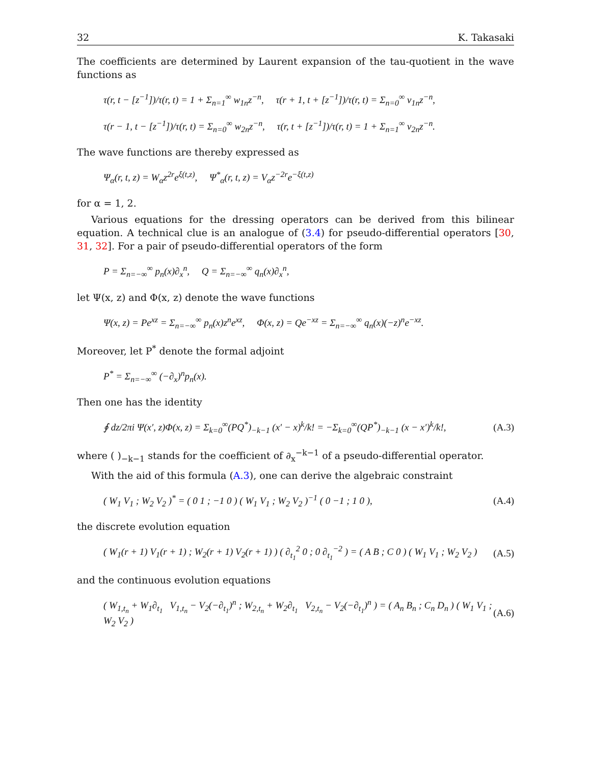32 K. Takasaki
The coefficients are determined by Laurent expansion of the tau-quotient in the wave functions as
τ(r, t − [z<sup>−1</sup>])/τ(r, t) = 1 + Σ<sub>n=1</sub><sup>∞</sup> w<sub>1n</sub>z<sup>−n</sup>, τ(r + 1, t + [z<sup>−1</sup>])/τ(r, t) = Σ<sub>n=0</sub><sup>∞</sup> v<sub>1n</sub>z<sup>−n</sup>,
τ(r − 1, t − [z<sup>−1</sup>])/τ(r, t) = Σ<sub>n=0</sub><sup>∞</sup> w<sub>2n</sub>z<sup>−n</sup>, τ(r, t + [z<sup>−1</sup>])/τ(r, t) = 1 + Σ<sub>n=1</sub><sup>∞</sup> v<sub>2n</sub>z<sup>−n</sup>.
The wave functions are thereby expressed as
Ψ<sub>α</sub>(r, t, z) = W<sub>α</sub>z<sup>2r</sup>e<sup>ξ(t,z)</sup>, Ψ<sup>*</sup><sub>α</sub>(r, t, z) = V<sub>α</sub>z<sup>−2r</sup>e<sup>−ξ(t,z)</sup>
for α = 1, 2.
Various equations for the dressing operators can be derived from this bilinear equation. A technical clue is an analogue of (3.4) for pseudo-differential operators [30, 31, 32]. For a pair of pseudo-differential operators of the form
P = Σ<sub>n=−∞</sub><sup>∞</sup> p<sub>n</sub>(x)∂<sub>x</sub><sup>n</sup>, Q = Σ<sub>n=−∞</sub><sup>∞</sup> q<sub>n</sub>(x)∂<sub>x</sub><sup>n</sup>,
let Ψ(x, z) and Φ(x, z) denote the wave functions
Ψ(x, z) = Pe<sup>xz</sup> = Σ<sub>n=−∞</sub><sup>∞</sup> p<sub>n</sub>(x)z<sup>n</sup>e<sup>xz</sup>, Φ(x, z) = Qe<sup>−xz</sup> = Σ<sub>n=−∞</sub><sup>∞</sup> q<sub>n</sub>(x)(−z)<sup>n</sup>e<sup>−xz</sup>.
Moreover, let P<sup>*</sup> denote the formal adjoint
P<sup>*</sup> = Σ<sub>n=−∞</sub><sup>∞</sup> (−∂<sub>x</sub>)<sup>n</sup>p<sub>n</sub>(x).
Then one has the identity
∮ dz/2πi Ψ(x′, z)Φ(x, z) = Σ<sub>k=0</sub><sup>∞</sup>(PQ<sup>*</sup>)<sub>−k−1</sub> (x′ − x)<sup>k</sup>/k! = −Σ<sub>k=0</sub><sup>∞</sup>(QP<sup>*</sup>)<sub>−k−1</sub> (x − x′)<sup>k</sup>/k!,
(A.3)
where ( )<sub>−k−1</sub> stands for the coefficient of ∂<sub>x</sub><sup>−k−1</sup> of a pseudo-differential operator.
With the aid of this formula (A.3), one can derive the algebraic constraint
( W<sub>1</sub> V<sub>1</sub> ; W<sub>2</sub> V<sub>2</sub> )<sup>*</sup> = ( 0 1 ; −1 0 ) ( W<sub>1</sub> V<sub>1</sub> ; W<sub>2</sub> V<sub>2</sub> )<sup>−1</sup> ( 0 −1 ; 1 0 ),
(A.4)
the discrete evolution equation
( W<sub>1</sub>(r + 1) V<sub>1</sub>(r + 1) ; W<sub>2</sub>(r + 1) V<sub>2</sub>(r + 1) ) ( ∂<sub>t<sub>1</sub></sub><sup>2</sup> 0 ; 0 ∂<sub>t<sub>1</sub></sub><sup>−2</sup> ) = ( A B ; C 0 ) ( W<sub>1</sub> V<sub>1</sub> ; W<sub>2</sub> V<sub>2</sub> )
(A.5)
and the continuous evolution equations
( W<sub>1,t<sub>n</sub></sub> + W<sub>1</sub>∂<sub>t<sub>1</sub></sub> V<sub>1,t<sub>n</sub></sub> − V<sub>2</sub>(−∂<sub>t<sub>1</sub></sub>)<sup>n</sup> ; W<sub>2,t<sub>n</sub></sub> + W<sub>2</sub>∂<sub>t<sub>1</sub></sub> V<sub>2,t<sub>n</sub></sub> − V<sub>2</sub>(−∂<sub>t<sub>1</sub></sub>)<sup>n</sup> ) = ( A<sub>n</sub> B<sub>n</sub> ; C<sub>n</sub> D<sub>n</sub> ) ( W<sub>1</sub> V<sub>1</sub> ; W<sub>2</sub> V<sub>2</sub> )
(A.6)